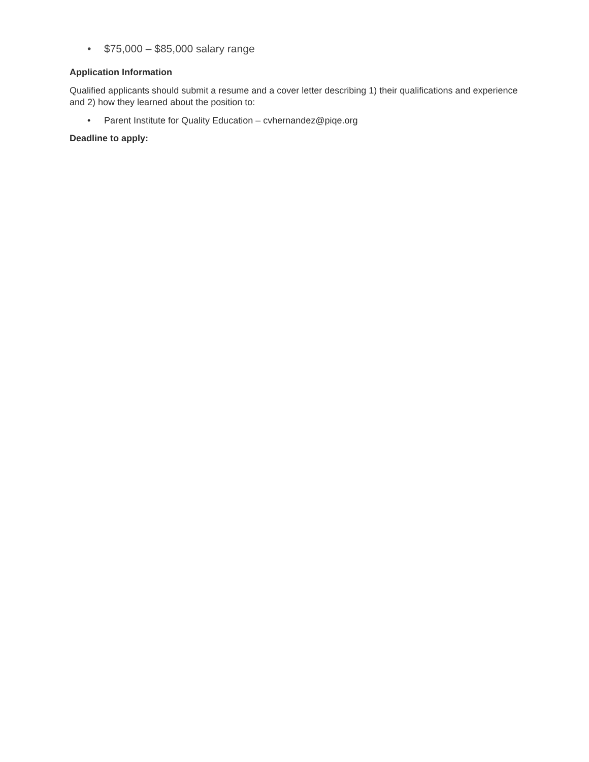• $75,000 – $85,000 salary range
Application Information
Qualified applicants should submit a resume and a cover letter describing 1) their qualifications and experience and 2) how they learned about the position to:
• Parent Institute for Quality Education – cvhernandez@piqe.org
Deadline to apply: